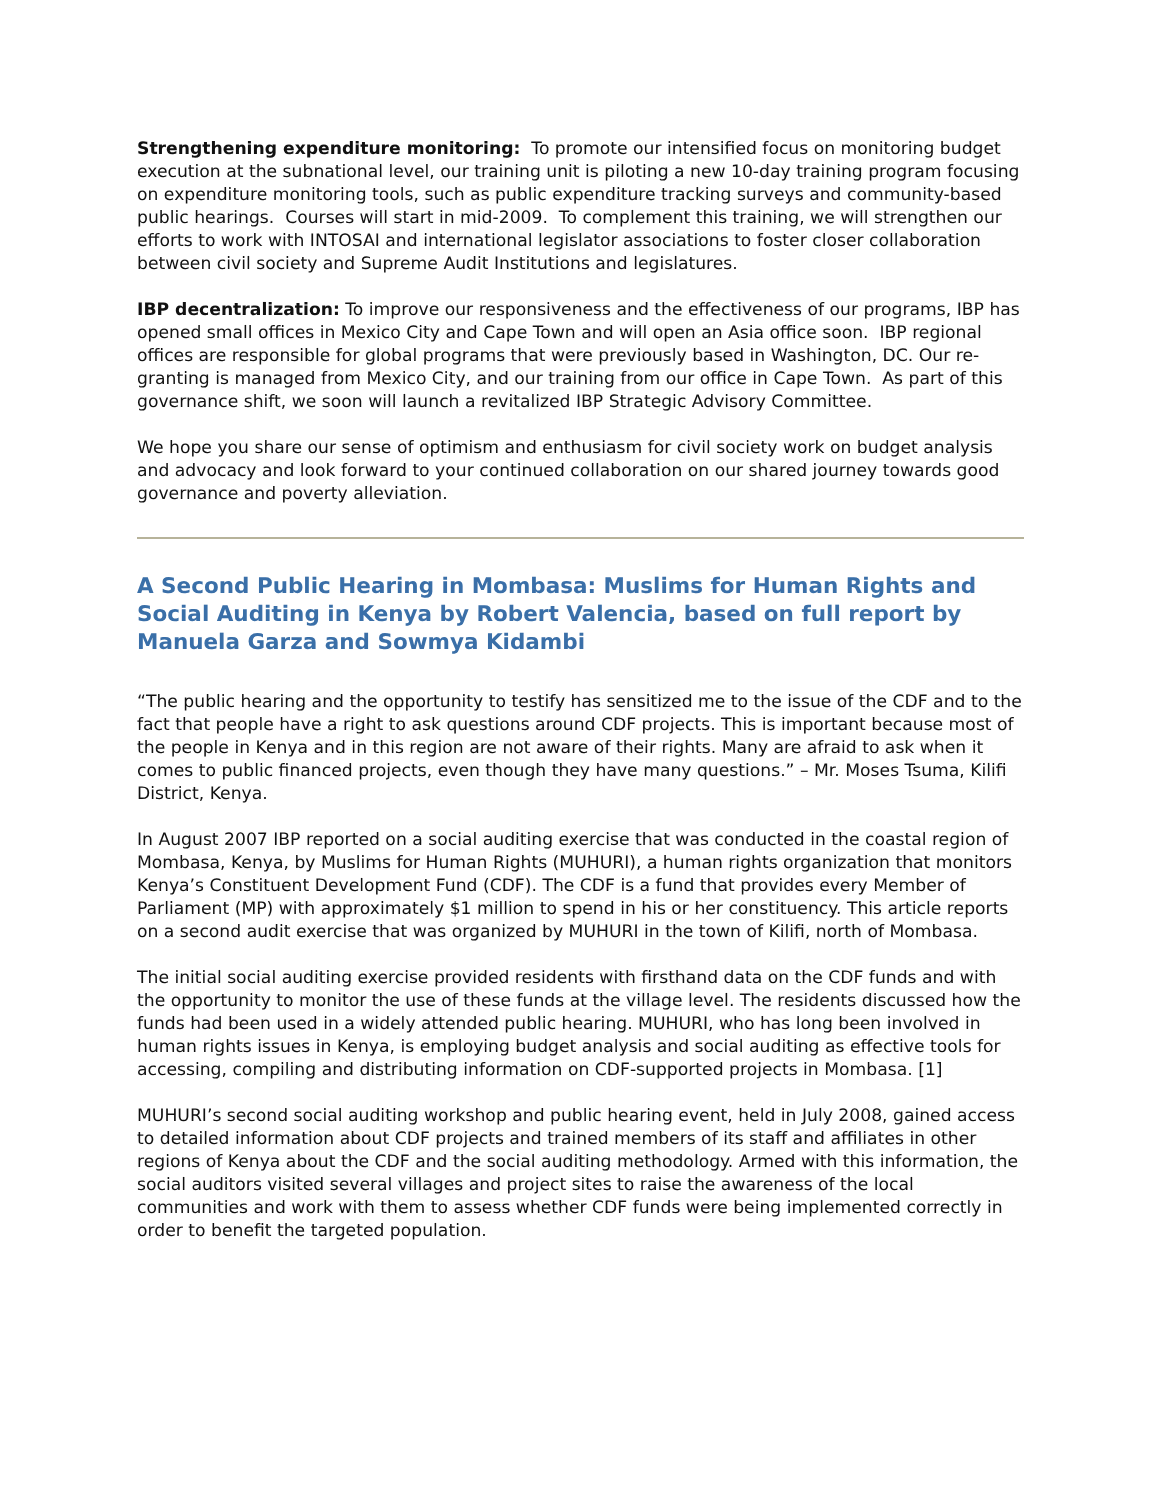Strengthening expenditure monitoring: To promote our intensified focus on monitoring budget execution at the subnational level, our training unit is piloting a new 10-day training program focusing on expenditure monitoring tools, such as public expenditure tracking surveys and community-based public hearings. Courses will start in mid-2009. To complement this training, we will strengthen our efforts to work with INTOSAI and international legislator associations to foster closer collaboration between civil society and Supreme Audit Institutions and legislatures.
IBP decentralization: To improve our responsiveness and the effectiveness of our programs, IBP has opened small offices in Mexico City and Cape Town and will open an Asia office soon. IBP regional offices are responsible for global programs that were previously based in Washington, DC. Our re-granting is managed from Mexico City, and our training from our office in Cape Town. As part of this governance shift, we soon will launch a revitalized IBP Strategic Advisory Committee.
We hope you share our sense of optimism and enthusiasm for civil society work on budget analysis and advocacy and look forward to your continued collaboration on our shared journey towards good governance and poverty alleviation.
A Second Public Hearing in Mombasa: Muslims for Human Rights and Social Auditing in Kenya by Robert Valencia, based on full report by Manuela Garza and Sowmya Kidambi
“The public hearing and the opportunity to testify has sensitized me to the issue of the CDF and to the fact that people have a right to ask questions around CDF projects. This is important because most of the people in Kenya and in this region are not aware of their rights. Many are afraid to ask when it comes to public financed projects, even though they have many questions.” – Mr. Moses Tsuma, Kilifi District, Kenya.
In August 2007 IBP reported on a social auditing exercise that was conducted in the coastal region of Mombasa, Kenya, by Muslims for Human Rights (MUHURI), a human rights organization that monitors Kenya’s Constituent Development Fund (CDF). The CDF is a fund that provides every Member of Parliament (MP) with approximately $1 million to spend in his or her constituency. This article reports on a second audit exercise that was organized by MUHURI in the town of Kilifi, north of Mombasa.
The initial social auditing exercise provided residents with firsthand data on the CDF funds and with the opportunity to monitor the use of these funds at the village level. The residents discussed how the funds had been used in a widely attended public hearing. MUHURI, who has long been involved in human rights issues in Kenya, is employing budget analysis and social auditing as effective tools for accessing, compiling and distributing information on CDF-supported projects in Mombasa. [1]
MUHURI’s second social auditing workshop and public hearing event, held in July 2008, gained access to detailed information about CDF projects and trained members of its staff and affiliates in other regions of Kenya about the CDF and the social auditing methodology. Armed with this information, the social auditors visited several villages and project sites to raise the awareness of the local communities and work with them to assess whether CDF funds were being implemented correctly in order to benefit the targeted population.